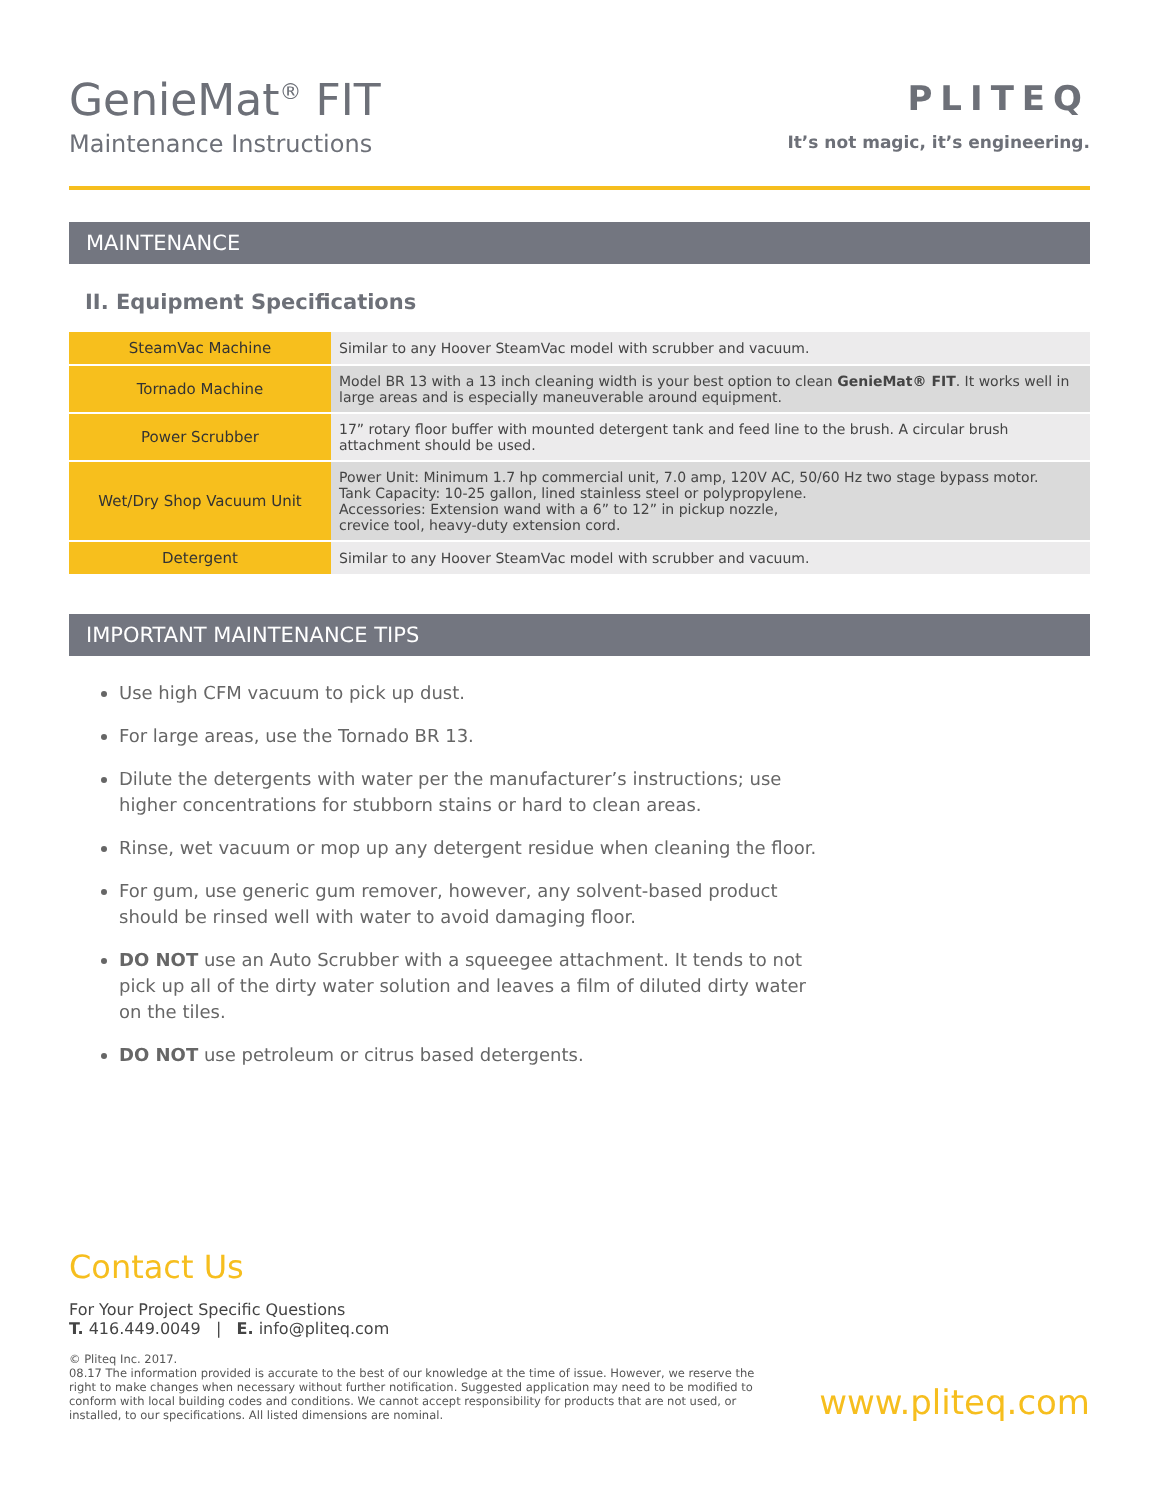GenieMat<sup>®</sup> FIT
Maintenance Instructions
PLITEQ
It’s not magic, it’s engineering.
MAINTENANCE
II. Equipment Specifications
| SteamVac Machine | Similar to any Hoover SteamVac model with scrubber and vacuum. |
| Tornado Machine | Model BR 13 with a 13 inch cleaning width is your best option to clean GenieMat® FIT . It works well in large areas and is especially maneuverable around equipment. |
| Power Scrubber | 17” rotary floor buffer with mounted detergent tank and feed line to the brush. A circular brush attachment should be used. |
| Wet/Dry Shop Vacuum Unit | Power Unit: Minimum 1.7 hp commercial unit, 7.0 amp, 120V AC, 50/60 Hz two stage bypass motor. Tank Capacity: 10-25 gallon, lined stainless steel or polypropylene. Accessories: Extension wand with a 6” to 12” in pickup nozzle, crevice tool, heavy-duty extension cord. |
| Detergent | Similar to any Hoover SteamVac model with scrubber and vacuum. |
IMPORTANT MAINTENANCE TIPS
Use high CFM vacuum to pick up dust.
For large areas, use the Tornado BR 13.
Dilute the detergents with water per the manufacturer’s instructions; use higher concentrations for stubborn stains or hard to clean areas.
Rinse, wet vacuum or mop up any detergent residue when cleaning the floor.
For gum, use generic gum remover, however, any solvent-based product should be rinsed well with water to avoid damaging floor.
DO NOT use an Auto Scrubber with a squeegee attachment. It tends to not pick up all of the dirty water solution and leaves a film of diluted dirty water on the tiles.
DO NOT use petroleum or citrus based detergents.
Contact Us
For Your Project Specific Questions
T. 416.449.0049 | E. info@pliteq.com
© Pliteq Inc. 2017.
08.17 The information provided is accurate to the best of our knowledge at the time of issue. However, we reserve the right to make changes when necessary without further notification. Suggested application may need to be modified to conform with local building codes and conditions. We cannot accept responsibility for products that are not used, or installed, to our specifications. All listed dimensions are nominal.
www.pliteq.com